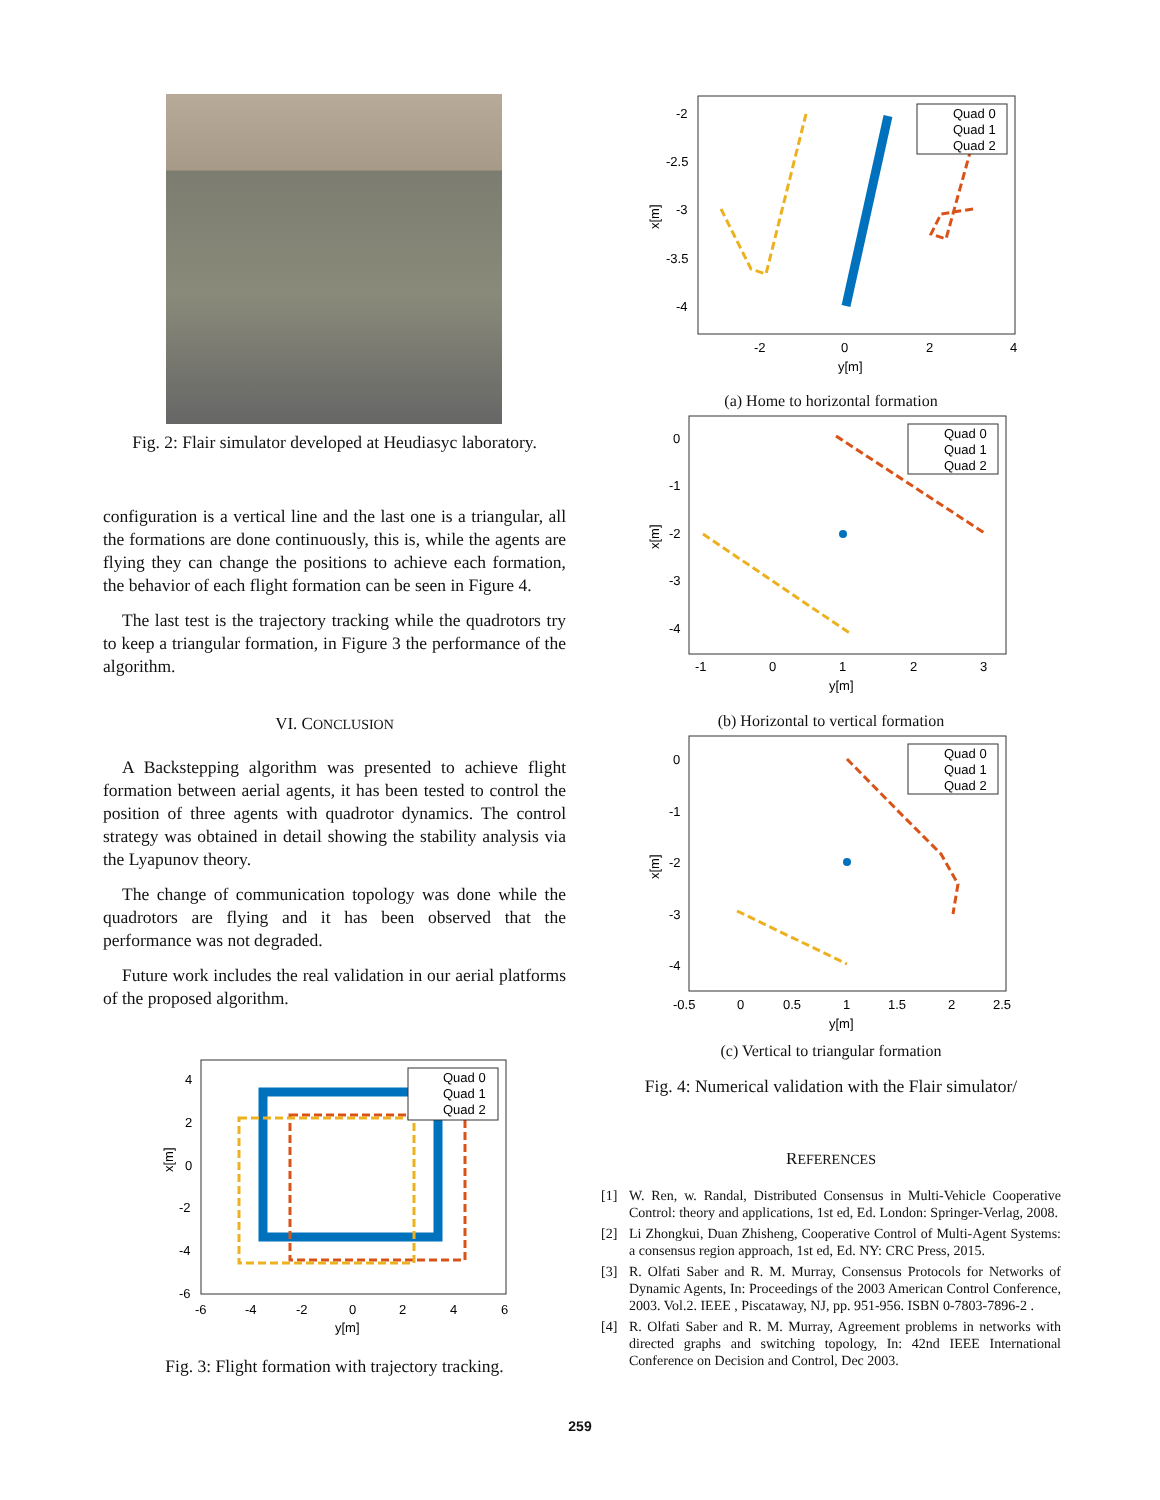Fig. 2: Flair simulator developed at Heudiasyc laboratory.
configuration is a vertical line and the last one is a triangular, all the formations are done continuously, this is, while the agents are flying they can change the positions to achieve each formation, the behavior of each flight formation can be seen in Figure 4.
The last test is the trajectory tracking while the quadrotors try to keep a triangular formation, in Figure 3 the performance of the algorithm.
VI. CONCLUSION
A Backstepping algorithm was presented to achieve flight formation between aerial agents, it has been tested to control the position of three agents with quadrotor dynamics. The control strategy was obtained in detail showing the stability analysis via the Lyapunov theory.
The change of communication topology was done while the quadrotors are flying and it has been observed that the performance was not degraded.
Future work includes the real validation in our aerial platforms of the proposed algorithm.
Quad 0
Quad 1
Quad 2
4
2
0
-2
-4
-6
-6
-4
-2
0
2
4
6
y[m]
x[m]
Fig. 3: Flight formation with trajectory tracking.
Quad 0
Quad 1
Quad 2
-2
-2.5
-3
-3.5
-4
-2
0
2
4
y[m]
x[m]
(a) Home to horizontal formation
Quad 0
Quad 1
Quad 2
0
-1
-2
-3
-4
-1
0
1
2
3
y[m]
x[m]
(b) Horizontal to vertical formation
Quad 0
Quad 1
Quad 2
0
-1
-2
-3
-4
-0.5
0
0.5
1
1.5
2
2.5
y[m]
x[m]
(c) Vertical to triangular formation
Fig. 4: Numerical validation with the Flair simulator/
REFERENCES
[1] W. Ren, w. Randal, Distributed Consensus in Multi-Vehicle Cooperative Control: theory and applications, 1st ed, Ed. London: Springer-Verlag, 2008.
[2] Li Zhongkui, Duan Zhisheng, Cooperative Control of Multi-Agent Systems: a consensus region approach, 1st ed, Ed. NY: CRC Press, 2015.
[3] R. Olfati Saber and R. M. Murray, Consensus Protocols for Networks of Dynamic Agents, In: Proceedings of the 2003 American Control Conference, 2003. Vol.2. IEEE , Piscataway, NJ, pp. 951-956. ISBN 0-7803-7896-2 .
[4] R. Olfati Saber and R. M. Murray, Agreement problems in networks with directed graphs and switching topology, In: 42nd IEEE International Conference on Decision and Control, Dec 2003.
259